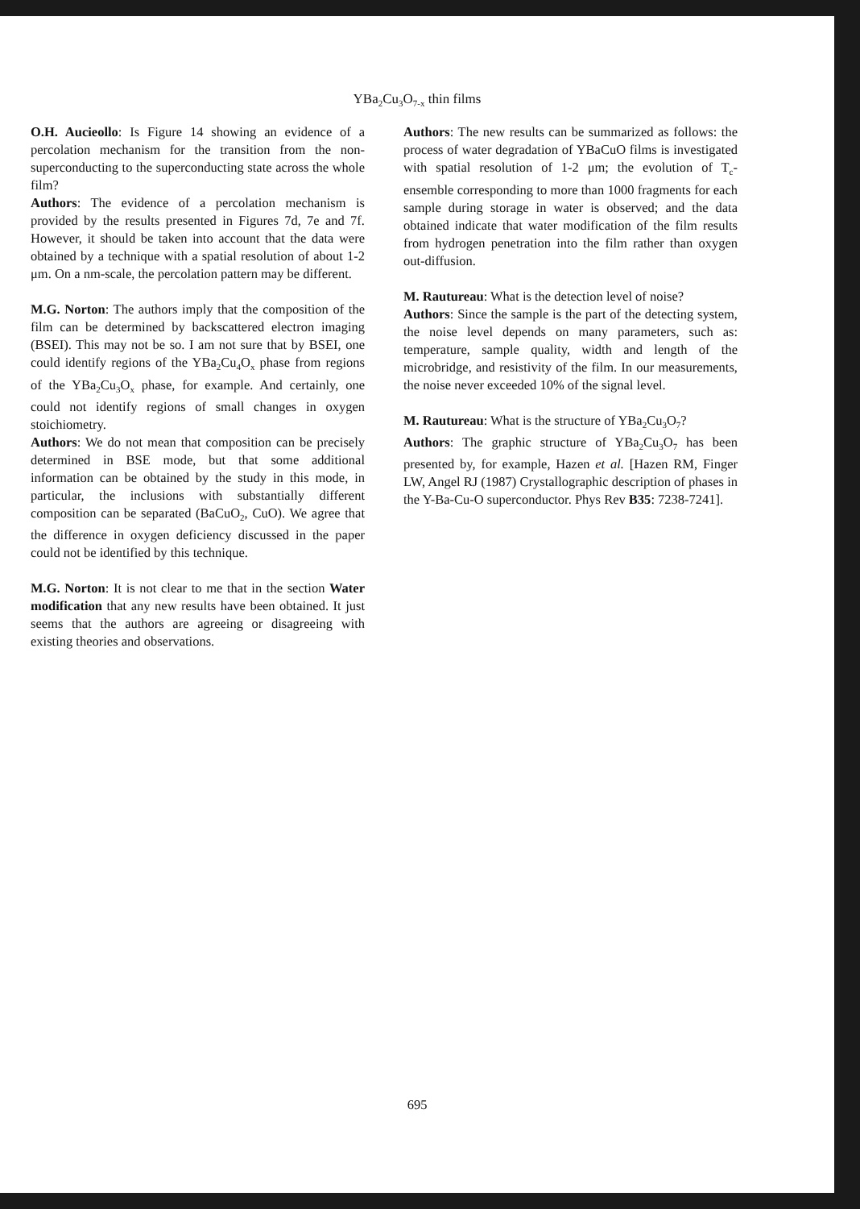YBa<sub>2</sub>Cu<sub>3</sub>O<sub>7-x</sub> thin films
O.H. Aucieollo: Is Figure 14 showing an evidence of a percolation mechanism for the transition from the non-superconducting to the superconducting state across the whole film?
Authors: The evidence of a percolation mechanism is provided by the results presented in Figures 7d, 7e and 7f. However, it should be taken into account that the data were obtained by a technique with a spatial resolution of about 1-2 μm. On a nm-scale, the percolation pattern may be different.
M.G. Norton: The authors imply that the composition of the film can be determined by backscattered electron imaging (BSEI). This may not be so. I am not sure that by BSEI, one could identify regions of the YBa<sub>2</sub>Cu<sub>4</sub>O<sub>x</sub> phase from regions of the YBa<sub>2</sub>Cu<sub>3</sub>O<sub>x</sub> phase, for example. And certainly, one could not identify regions of small changes in oxygen stoichiometry.
Authors: We do not mean that composition can be precisely determined in BSE mode, but that some additional information can be obtained by the study in this mode, in particular, the inclusions with substantially different composition can be separated (BaCuO<sub>2</sub>, CuO). We agree that the difference in oxygen deficiency discussed in the paper could not be identified by this technique.
M.G. Norton: It is not clear to me that in the section Water modification that any new results have been obtained. It just seems that the authors are agreeing or disagreeing with existing theories and observations.
Authors: The new results can be summarized as follows: the process of water degradation of YBaCuO films is investigated with spatial resolution of 1-2 μm; the evolution of T<sub>c</sub>-ensemble corresponding to more than 1000 fragments for each sample during storage in water is observed; and the data obtained indicate that water modification of the film results from hydrogen penetration into the film rather than oxygen out-diffusion.
M. Rautureau: What is the detection level of noise?
Authors: Since the sample is the part of the detecting system, the noise level depends on many parameters, such as: temperature, sample quality, width and length of the microbridge, and resistivity of the film. In our measurements, the noise never exceeded 10% of the signal level.
M. Rautureau: What is the structure of YBa<sub>2</sub>Cu<sub>3</sub>O<sub>7</sub>?
Authors: The graphic structure of YBa<sub>2</sub>Cu<sub>3</sub>O<sub>7</sub> has been presented by, for example, Hazen et al. [Hazen RM, Finger LW, Angel RJ (1987) Crystallographic description of phases in the Y-Ba-Cu-O superconductor. Phys Rev B35: 7238-7241].
695